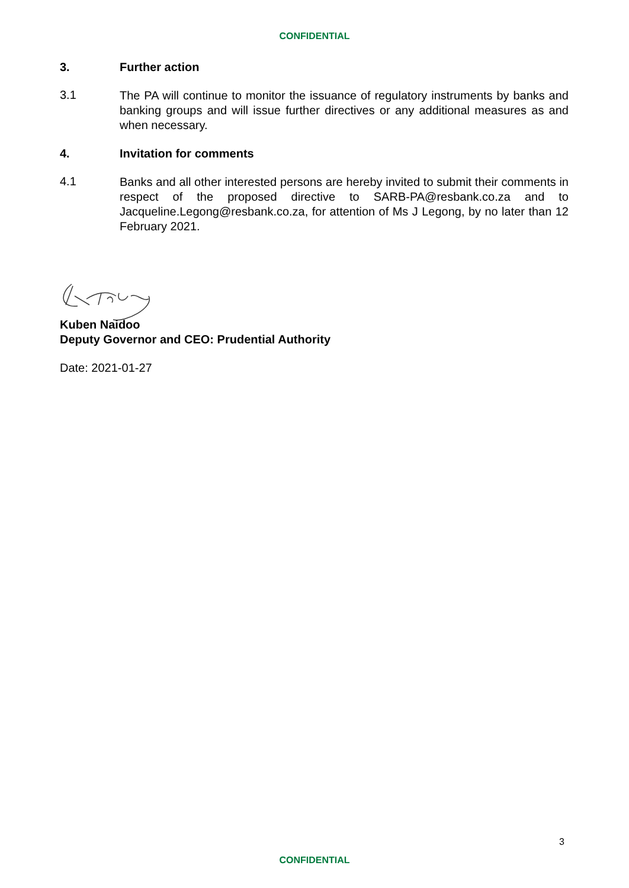CONFIDENTIAL
3. Further action
3.1
The PA will continue to monitor the issuance of regulatory instruments by banks and banking groups and will issue further directives or any additional measures as and when necessary.
4. Invitation for comments
4.1
Banks and all other interested persons are hereby invited to submit their comments in respect of the proposed directive to SARB-PA@resbank.co.za and to Jacqueline.Legong@resbank.co.za, for attention of Ms J Legong, by no later than 12 February 2021.
Kuben Naidoo
Deputy Governor and CEO: Prudential Authority
Date: 2021-01-27
3
CONFIDENTIAL